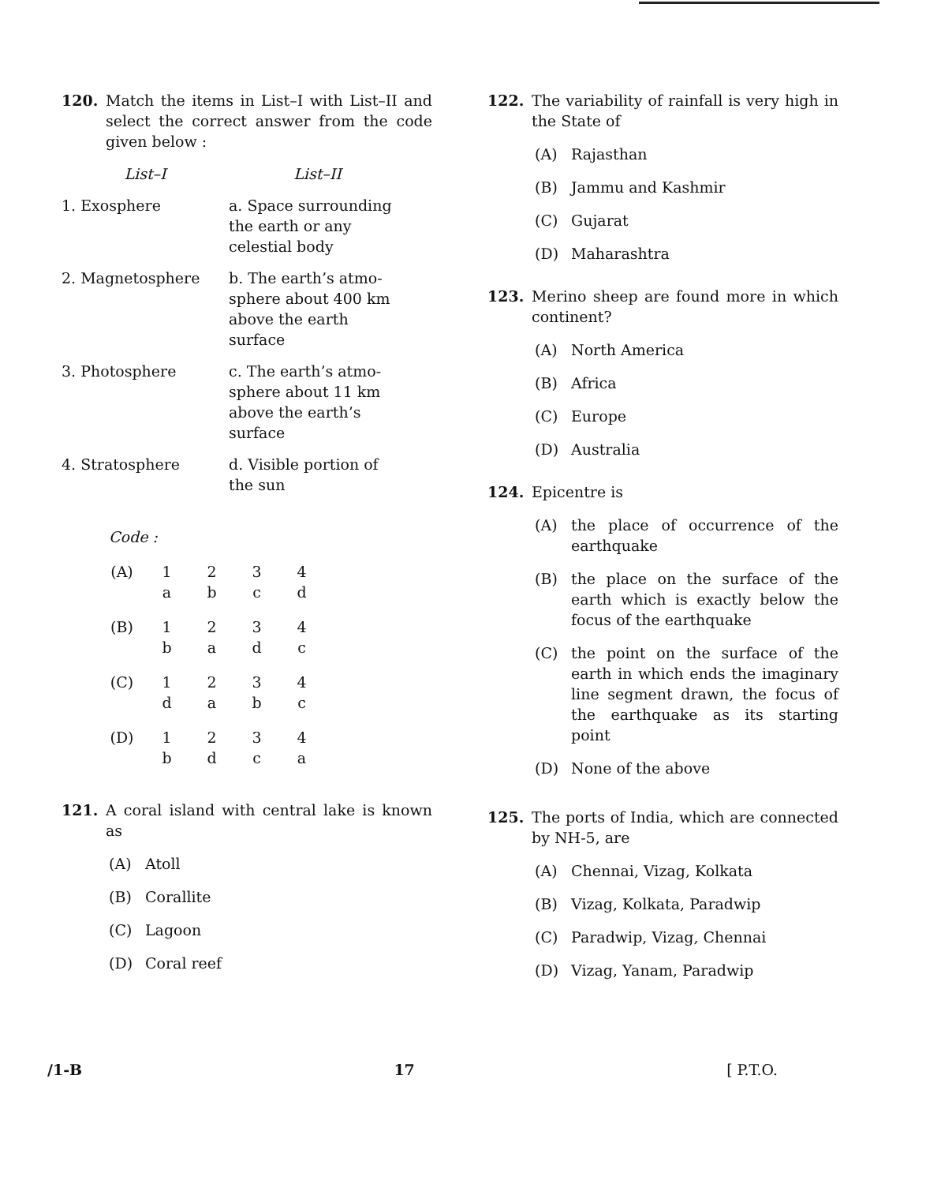120. Match the items in List–I with List–II and select the correct answer from the code given below :
| List–I | List–II |
| --- | --- |
| 1. Exosphere | a. Space surrounding the earth or any celestial body |
| 2. Magnetosphere | b. The earth’s atmo-sphere about 400 km above the earth surface |
| 3. Photosphere | c. The earth’s atmo-sphere about 11 km above the earth’s surface |
| 4. Stratosphere | d. Visible portion of the sun |
Code :
| (A) | 1 | 2 | 3 | 4 |
| | a | b | c | d |
| (B) | 1 | 2 | 3 | 4 |
| | b | a | d | c |
| (C) | 1 | 2 | 3 | 4 |
| | d | a | b | c |
| (D) | 1 | 2 | 3 | 4 |
| | b | d | c | a |
121. A coral island with central lake is known as
(A) Atoll
(B) Corallite
(C) Lagoon
(D) Coral reef
122. The variability of rainfall is very high in the State of
(A) Rajasthan
(B) Jammu and Kashmir
(C) Gujarat
(D) Maharashtra
123. Merino sheep are found more in which continent?
(A) North America
(B) Africa
(C) Europe
(D) Australia
124. Epicentre is
(A) the place of occurrence of the earthquake
(B) the place on the surface of the earth which is exactly below the focus of the earthquake
(C) the point on the surface of the earth in which ends the imaginary line segment drawn, the focus of the earthquake as its starting point
(D) None of the above
125. The ports of India, which are connected by NH-5, are
(A) Chennai, Vizag, Kolkata
(B) Vizag, Kolkata, Paradwip
(C) Paradwip, Vizag, Chennai
(D) Vizag, Yanam, Paradwip
/1-B 17 [ P.T.O.